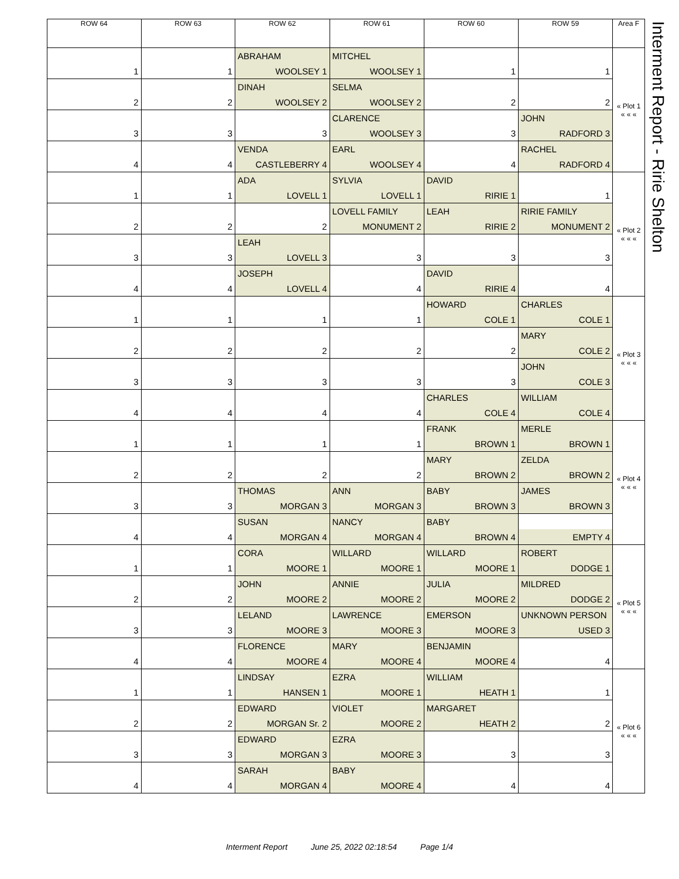| ROW 64 | ROW 63 | ROW 62 | ROW 61 | ROW 60 | ROW 59 | Area F |
| --- | --- | --- | --- | --- | --- | --- |
| | | ABRAHAM | MITCHEL | | | « Plot 1 « « « |
| 1 | 1 | WOOLSEY 1 | WOOLSEY 1 | 1 | 1 | |
| | | DINAH | SELMA | | | |
| 2 | 2 | WOOLSEY 2 | WOOLSEY 2 | 2 | 2 | |
| | | | CLARENCE | | JOHN | |
| 3 | 3 | 3 | WOOLSEY 3 | 3 | RADFORD 3 | |
| | | VENDA | EARL | | RACHEL | |
| 4 | 4 | CASTLEBERRY 4 | WOOLSEY 4 | 4 | RADFORD 4 | |
| | | ADA | SYLVIA | DAVID | | « Plot 2 « « « |
| 1 | 1 | LOVELL 1 | LOVELL 1 | RIRIE 1 | 1 | |
| | | | LOVELL FAMILY | LEAH | RIRIE FAMILY | |
| 2 | 2 | 2 | MONUMENT 2 | RIRIE 2 | MONUMENT 2 | |
| | | LEAH | | | | |
| 3 | 3 | LOVELL 3 | 3 | 3 | 3 | |
| | | JOSEPH | | DAVID | | |
| 4 | 4 | LOVELL 4 | 4 | RIRIE 4 | 4 | |
| | | | | HOWARD | CHARLES | « Plot 3 « « « |
| 1 | 1 | 1 | 1 | COLE 1 | COLE 1 | |
| | | | | | MARY | |
| 2 | 2 | 2 | 2 | 2 | COLE 2 | |
| | | | | | JOHN | |
| 3 | 3 | 3 | 3 | 3 | COLE 3 | |
| | | | | CHARLES | WILLIAM | |
| 4 | 4 | 4 | 4 | COLE 4 | COLE 4 | |
| | | | | FRANK | MERLE | « Plot 4 « « « |
| 1 | 1 | 1 | 1 | BROWN 1 | BROWN 1 | |
| | | | | MARY | ZELDA | |
| 2 | 2 | 2 | 2 | BROWN 2 | BROWN 2 | |
| | | THOMAS | ANN | BABY | JAMES | |
| 3 | 3 | MORGAN 3 | MORGAN 3 | BROWN 3 | BROWN 3 | |
| | | SUSAN | NANCY | BABY | | |
| 4 | 4 | MORGAN 4 | MORGAN 4 | BROWN 4 | EMPTY 4 | |
| | | CORA | WILLARD | WILLARD | ROBERT | « Plot 5 « « « |
| 1 | 1 | MOORE 1 | MOORE 1 | MOORE 1 | DODGE 1 | |
| | | JOHN | ANNIE | JULIA | MILDRED | |
| 2 | 2 | MOORE 2 | MOORE 2 | MOORE 2 | DODGE 2 | |
| | | LELAND | LAWRENCE | EMERSON | UNKNOWN PERSON | |
| 3 | 3 | MOORE 3 | MOORE 3 | MOORE 3 | USED 3 | |
| | | FLORENCE | MARY | BENJAMIN | | |
| 4 | 4 | MOORE 4 | MOORE 4 | MOORE 4 | 4 | |
| | | LINDSAY | EZRA | WILLIAM | | « Plot 6 « « « |
| 1 | 1 | HANSEN 1 | MOORE 1 | HEATH 1 | 1 | |
| | | EDWARD | VIOLET | MARGARET | | |
| 2 | 2 | MORGAN Sr. 2 | MOORE 2 | HEATH 2 | 2 | |
| | | EDWARD | EZRA | | | |
| 3 | 3 | MORGAN 3 | MOORE 3 | 3 | 3 | |
| | | SARAH | BABY | | | |
| 4 | 4 | MORGAN 4 | MOORE 4 | 4 | 4 | |
Interment Report - Ririe Shelton
Interment Report June 25, 2022 02:18:54 Page 1/4